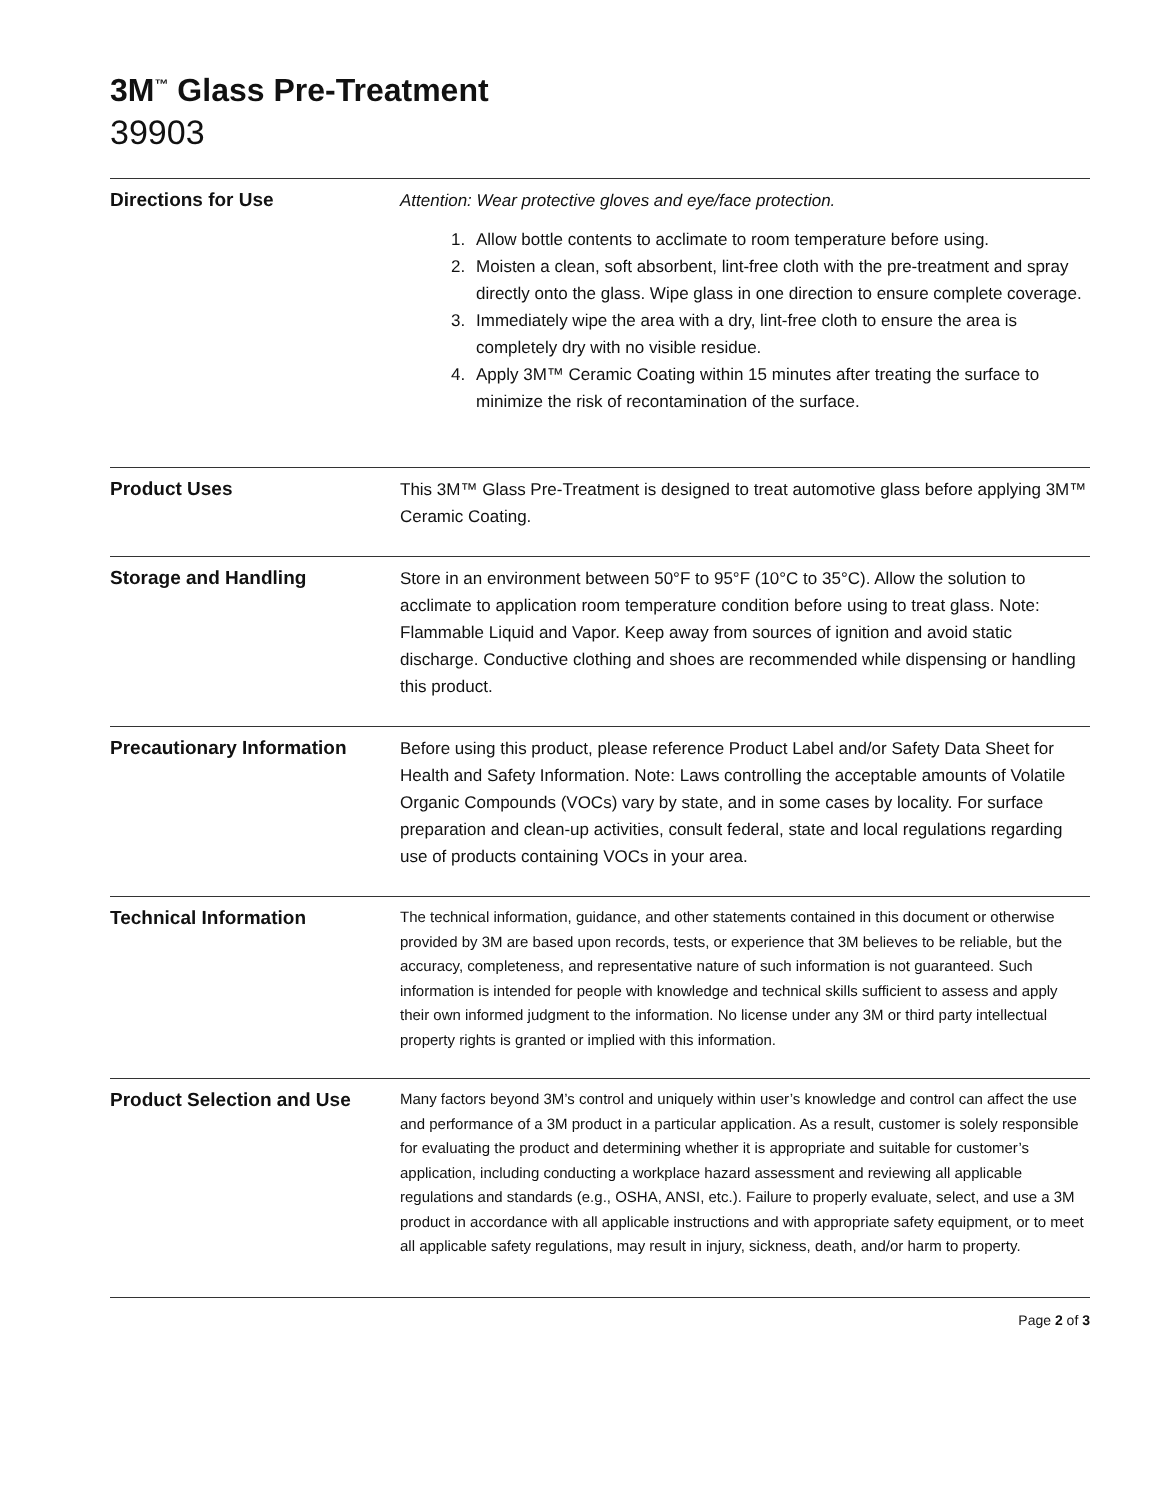3M<sup>™</sup> Glass Pre-Treatment
39903
Directions for Use
Attention: Wear protective gloves and eye/face protection.
1. Allow bottle contents to acclimate to room temperature before using.
2. Moisten a clean, soft absorbent, lint-free cloth with the pre-treatment and spray directly onto the glass. Wipe glass in one direction to ensure complete coverage.
3. Immediately wipe the area with a dry, lint-free cloth to ensure the area is completely dry with no visible residue.
4. Apply 3M™ Ceramic Coating within 15 minutes after treating the surface to minimize the risk of recontamination of the surface.
Product Uses
This 3M™ Glass Pre-Treatment is designed to treat automotive glass before applying 3M™ Ceramic Coating.
Storage and Handling
Store in an environment between 50°F to 95°F (10°C to 35°C). Allow the solution to acclimate to application room temperature condition before using to treat glass. Note: Flammable Liquid and Vapor. Keep away from sources of ignition and avoid static discharge. Conductive clothing and shoes are recommended while dispensing or handling this product.
Precautionary Information
Before using this product, please reference Product Label and/or Safety Data Sheet for Health and Safety Information. Note: Laws controlling the acceptable amounts of Volatile Organic Compounds (VOCs) vary by state, and in some cases by locality. For surface preparation and clean-up activities, consult federal, state and local regulations regarding use of products containing VOCs in your area.
Technical Information
The technical information, guidance, and other statements contained in this document or otherwise provided by 3M are based upon records, tests, or experience that 3M believes to be reliable, but the accuracy, completeness, and representative nature of such information is not guaranteed. Such information is intended for people with knowledge and technical skills sufficient to assess and apply their own informed judgment to the information. No license under any 3M or third party intellectual property rights is granted or implied with this information.
Product Selection and Use
Many factors beyond 3M’s control and uniquely within user’s knowledge and control can affect the use and performance of a 3M product in a particular application. As a result, customer is solely responsible for evaluating the product and determining whether it is appropriate and suitable for customer’s application, including conducting a workplace hazard assessment and reviewing all applicable regulations and standards (e.g., OSHA, ANSI, etc.). Failure to properly evaluate, select, and use a 3M product in accordance with all applicable instructions and with appropriate safety equipment, or to meet all applicable safety regulations, may result in injury, sickness, death, and/or harm to property.
Page 2 of 3